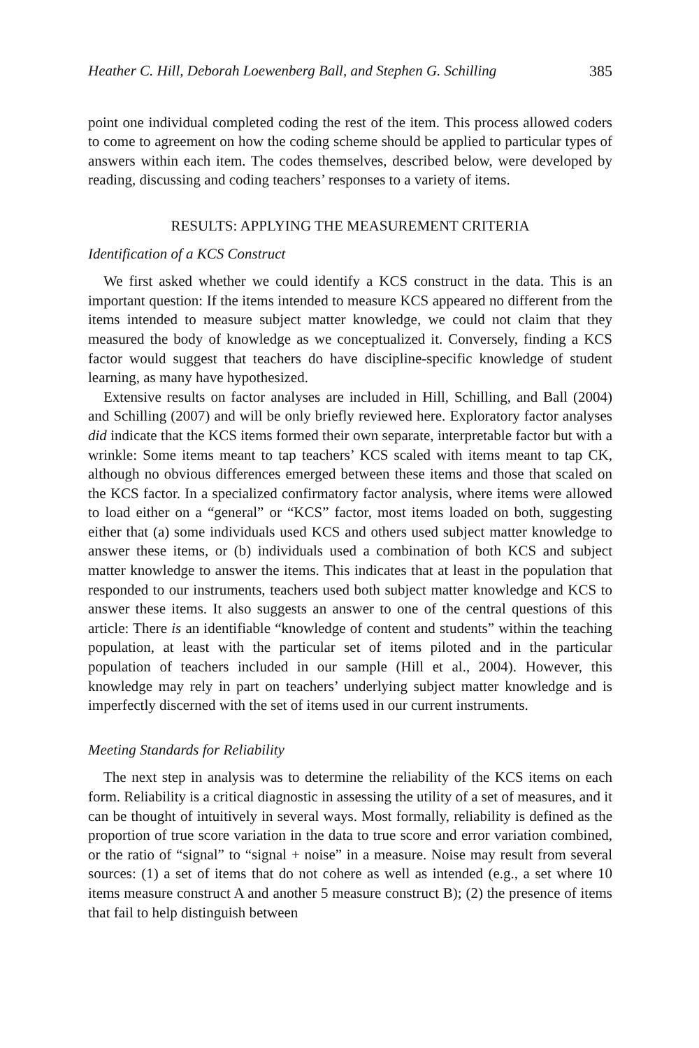Heather C. Hill, Deborah Loewenberg Ball, and Stephen G. Schilling 385
point one individual completed coding the rest of the item. This process allowed coders to come to agreement on how the coding scheme should be applied to particular types of answers within each item. The codes themselves, described below, were developed by reading, discussing and coding teachers’ responses to a variety of items.
RESULTS: APPLYING THE MEASUREMENT CRITERIA
Identification of a KCS Construct
We first asked whether we could identify a KCS construct in the data. This is an important question: If the items intended to measure KCS appeared no different from the items intended to measure subject matter knowledge, we could not claim that they measured the body of knowledge as we conceptualized it. Conversely, finding a KCS factor would suggest that teachers do have discipline-specific knowledge of student learning, as many have hypothesized.
Extensive results on factor analyses are included in Hill, Schilling, and Ball (2004) and Schilling (2007) and will be only briefly reviewed here. Exploratory factor analyses did indicate that the KCS items formed their own separate, interpretable factor but with a wrinkle: Some items meant to tap teachers’ KCS scaled with items meant to tap CK, although no obvious differences emerged between these items and those that scaled on the KCS factor. In a specialized confirmatory factor analysis, where items were allowed to load either on a “general” or “KCS” factor, most items loaded on both, suggesting either that (a) some individuals used KCS and others used subject matter knowledge to answer these items, or (b) individuals used a combination of both KCS and subject matter knowledge to answer the items. This indicates that at least in the population that responded to our instruments, teachers used both subject matter knowledge and KCS to answer these items. It also suggests an answer to one of the central questions of this article: There is an identifiable “knowledge of content and students” within the teaching population, at least with the particular set of items piloted and in the particular population of teachers included in our sample (Hill et al., 2004). However, this knowledge may rely in part on teachers’ underlying subject matter knowledge and is imperfectly discerned with the set of items used in our current instruments.
Meeting Standards for Reliability
The next step in analysis was to determine the reliability of the KCS items on each form. Reliability is a critical diagnostic in assessing the utility of a set of measures, and it can be thought of intuitively in several ways. Most formally, reliability is defined as the proportion of true score variation in the data to true score and error variation combined, or the ratio of “signal” to “signal + noise” in a measure. Noise may result from several sources: (1) a set of items that do not cohere as well as intended (e.g., a set where 10 items measure construct A and another 5 measure construct B); (2) the presence of items that fail to help distinguish between